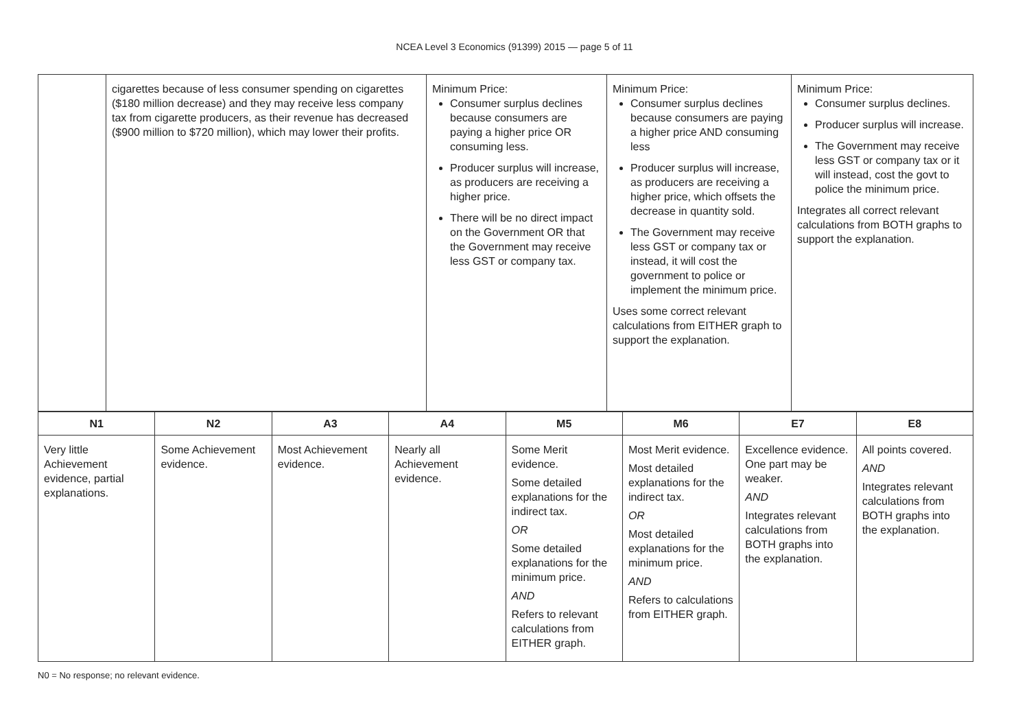NCEA Level 3 Economics (91399) 2015 — page 5 of 11
| | cigarettes because of less consumer spending on cigarettes ($180 million decrease) and they may receive less company tax from cigarette producers, as their revenue has decreased ($900 million to $720 million), which may lower their profits. | Minimum Price: Consumer surplus declines because consumers are paying a higher price OR consuming less. Producer surplus will increase, as producers are receiving a higher price. There will be no direct impact on the Government OR that the Government may receive less GST or company tax. | Minimum Price: Consumer surplus declines because consumers are paying a higher price AND consuming less Producer surplus will increase, as producers are receiving a higher price, which offsets the decrease in quantity sold. The Government may receive less GST or company tax or instead, it will cost the government to police or implement the minimum price. Uses some correct relevant calculations from EITHER graph to support the explanation. | Minimum Price: Consumer surplus declines. Producer surplus will increase. The Government may receive less GST or company tax or it will instead, cost the govt to police the minimum price. Integrates all correct relevant calculations from BOTH graphs to support the explanation. |
| N1 | N2 | A3 | A4 | M5 | M6 | E7 | E8 |
| --- | --- | --- | --- | --- | --- | --- | --- |
| Very little Achievement evidence, partial explanations. | Some Achievement evidence. | Most Achievement evidence. | Nearly all Achievement evidence. | Some Merit evidence. Some detailed explanations for the indirect tax. OR Some detailed explanations for the minimum price. AND Refers to relevant calculations from EITHER graph. | Most Merit evidence. Most detailed explanations for the indirect tax. OR Most detailed explanations for the minimum price. AND Refers to calculations from EITHER graph. | Excellence evidence. One part may be weaker. AND Integrates relevant calculations from BOTH graphs into the explanation. | All points covered. AND Integrates relevant calculations from BOTH graphs into the explanation. |
N0 = No response; no relevant evidence.